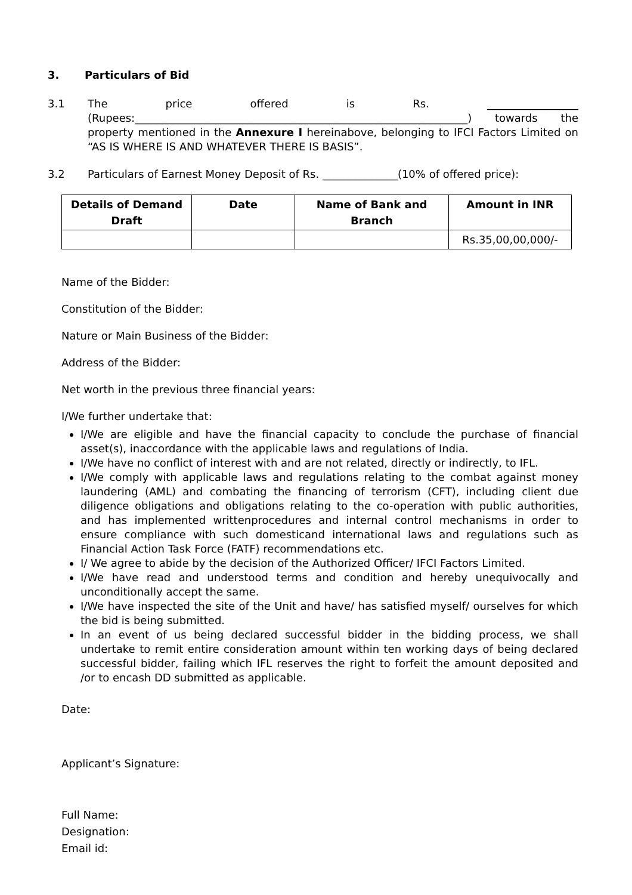3. Particulars of Bid
3.1 The price offered is Rs. _________________ (Rupees:______________________________________________________________) towards the property mentioned in the Annexure I hereinabove, belonging to IFCI Factors Limited on “AS IS WHERE IS AND WHATEVER THERE IS BASIS”.
3.2 Particulars of Earnest Money Deposit of Rs. ______________(10% of offered price):
| Details of Demand Draft | Date | Name of Bank and Branch | Amount in INR |
| --- | --- | --- | --- |
| | | | Rs.35,00,00,000/- |
Name of the Bidder:
Constitution of the Bidder:
Nature or Main Business of the Bidder:
Address of the Bidder:
Net worth in the previous three financial years:
I/We further undertake that:
I/We are eligible and have the financial capacity to conclude the purchase of financial asset(s), inaccordance with the applicable laws and regulations of India.
I/We have no conflict of interest with and are not related, directly or indirectly, to IFL.
I/We comply with applicable laws and regulations relating to the combat against money laundering (AML) and combating the financing of terrorism (CFT), including client due diligence obligations and obligations relating to the co-operation with public authorities, and has implemented writtenprocedures and internal control mechanisms in order to ensure compliance with such domesticand international laws and regulations such as Financial Action Task Force (FATF) recommendations etc.
I/ We agree to abide by the decision of the Authorized Officer/ IFCI Factors Limited.
I/We have read and understood terms and condition and hereby unequivocally and unconditionally accept the same.
I/We have inspected the site of the Unit and have/ has satisfied myself/ ourselves for which the bid is being submitted.
In an event of us being declared successful bidder in the bidding process, we shall undertake to remit entire consideration amount within ten working days of being declared successful bidder, failing which IFL reserves the right to forfeit the amount deposited and /or to encash DD submitted as applicable.
Date:
Applicant’s Signature:
Full Name:
Designation:
Email id: